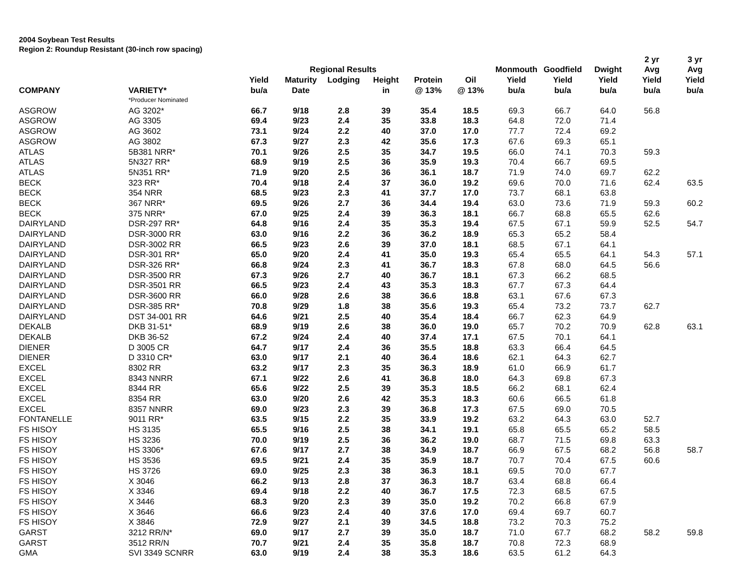2004 Soybean Test Results
Region 2: Roundup Resistant (30-inch row spacing)
| | | | | | | | | | | | 2 yr | 3 yr |
| --- | --- | --- | --- | --- | --- | --- | --- | --- | --- | --- | --- | --- |
| | | | Regional Results | | | | | Monmouth | Goodfield | Dwight | Avg | Avg |
| | | Yield | Maturity | Lodging | Height | Protein | Oil | Yield | Yield | Yield | Yield | Yield |
| COMPANY | VARIETY* | bu/a | Date | | in | @ 13% | @ 13% | bu/a | bu/a | bu/a | bu/a | bu/a |
| | *Producer Nominated | | | | | | | | | | | |
| ASGROW | AG 3202* | 66.7 | 9/18 | 2.8 | 39 | 35.4 | 18.5 | 69.3 | 66.7 | 64.0 | 56.8 | |
| ASGROW | AG 3305 | 69.4 | 9/23 | 2.4 | 35 | 33.8 | 18.3 | 64.8 | 72.0 | 71.4 | | |
| ASGROW | AG 3602 | 73.1 | 9/24 | 2.2 | 40 | 37.0 | 17.0 | 77.7 | 72.4 | 69.2 | | |
| ASGROW | AG 3802 | 67.3 | 9/27 | 2.3 | 42 | 35.6 | 17.3 | 67.6 | 69.3 | 65.1 | | |
| ATLAS | 5B381 NRR* | 70.1 | 9/26 | 2.5 | 35 | 34.7 | 19.5 | 66.0 | 74.1 | 70.3 | 59.3 | |
| ATLAS | 5N327 RR* | 68.9 | 9/19 | 2.5 | 36 | 35.9 | 19.3 | 70.4 | 66.7 | 69.5 | | |
| ATLAS | 5N351 RR* | 71.9 | 9/20 | 2.5 | 36 | 36.1 | 18.7 | 71.9 | 74.0 | 69.7 | 62.2 | |
| BECK | 323 RR* | 70.4 | 9/18 | 2.4 | 37 | 36.0 | 19.2 | 69.6 | 70.0 | 71.6 | 62.4 | 63.5 |
| BECK | 354 NRR | 68.5 | 9/23 | 2.3 | 41 | 37.7 | 17.0 | 73.7 | 68.1 | 63.8 | | |
| BECK | 367 NRR* | 69.5 | 9/26 | 2.7 | 36 | 34.4 | 19.4 | 63.0 | 73.6 | 71.9 | 59.3 | 60.2 |
| BECK | 375 NRR* | 67.0 | 9/25 | 2.4 | 39 | 36.3 | 18.1 | 66.7 | 68.8 | 65.5 | 62.6 | |
| DAIRYLAND | DSR-297 RR* | 64.8 | 9/16 | 2.4 | 35 | 35.3 | 19.4 | 67.5 | 67.1 | 59.9 | 52.5 | 54.7 |
| DAIRYLAND | DSR-3000 RR | 63.0 | 9/16 | 2.2 | 36 | 36.2 | 18.9 | 65.3 | 65.2 | 58.4 | | |
| DAIRYLAND | DSR-3002 RR | 66.5 | 9/23 | 2.6 | 39 | 37.0 | 18.1 | 68.5 | 67.1 | 64.1 | | |
| DAIRYLAND | DSR-301 RR* | 65.0 | 9/20 | 2.4 | 41 | 35.0 | 19.3 | 65.4 | 65.5 | 64.1 | 54.3 | 57.1 |
| DAIRYLAND | DSR-326 RR* | 66.8 | 9/24 | 2.3 | 41 | 36.7 | 18.3 | 67.8 | 68.0 | 64.5 | 56.6 | |
| DAIRYLAND | DSR-3500 RR | 67.3 | 9/26 | 2.7 | 40 | 36.7 | 18.1 | 67.3 | 66.2 | 68.5 | | |
| DAIRYLAND | DSR-3501 RR | 66.5 | 9/23 | 2.4 | 43 | 35.3 | 18.3 | 67.7 | 67.3 | 64.4 | | |
| DAIRYLAND | DSR-3600 RR | 66.0 | 9/28 | 2.6 | 38 | 36.6 | 18.8 | 63.1 | 67.6 | 67.3 | | |
| DAIRYLAND | DSR-385 RR* | 70.8 | 9/29 | 1.8 | 38 | 35.6 | 19.3 | 65.4 | 73.2 | 73.7 | 62.7 | |
| DAIRYLAND | DST 34-001 RR | 64.6 | 9/21 | 2.5 | 40 | 35.4 | 18.4 | 66.7 | 62.3 | 64.9 | | |
| DEKALB | DKB 31-51* | 68.9 | 9/19 | 2.6 | 38 | 36.0 | 19.0 | 65.7 | 70.2 | 70.9 | 62.8 | 63.1 |
| DEKALB | DKB 36-52 | 67.2 | 9/24 | 2.4 | 40 | 37.4 | 17.1 | 67.5 | 70.1 | 64.1 | | |
| DIENER | D 3005 CR | 64.7 | 9/17 | 2.4 | 36 | 35.5 | 18.8 | 63.3 | 66.4 | 64.5 | | |
| DIENER | D 3310 CR* | 63.0 | 9/17 | 2.1 | 40 | 36.4 | 18.6 | 62.1 | 64.3 | 62.7 | | |
| EXCEL | 8302 RR | 63.2 | 9/17 | 2.3 | 35 | 36.3 | 18.9 | 61.0 | 66.9 | 61.7 | | |
| EXCEL | 8343 NNRR | 67.1 | 9/22 | 2.6 | 41 | 36.8 | 18.0 | 64.3 | 69.8 | 67.3 | | |
| EXCEL | 8344 RR | 65.6 | 9/22 | 2.5 | 39 | 35.3 | 18.5 | 66.2 | 68.1 | 62.4 | | |
| EXCEL | 8354 RR | 63.0 | 9/20 | 2.6 | 42 | 35.3 | 18.3 | 60.6 | 66.5 | 61.8 | | |
| EXCEL | 8357 NNRR | 69.0 | 9/23 | 2.3 | 39 | 36.8 | 17.3 | 67.5 | 69.0 | 70.5 | | |
| FONTANELLE | 9011 RR* | 63.5 | 9/15 | 2.2 | 35 | 33.9 | 19.2 | 63.2 | 64.3 | 63.0 | 52.7 | |
| FS HISOY | HS 3135 | 65.5 | 9/16 | 2.5 | 38 | 34.1 | 19.1 | 65.8 | 65.5 | 65.2 | 58.5 | |
| FS HISOY | HS 3236 | 70.0 | 9/19 | 2.5 | 36 | 36.2 | 19.0 | 68.7 | 71.5 | 69.8 | 63.3 | |
| FS HISOY | HS 3306* | 67.6 | 9/17 | 2.7 | 38 | 34.9 | 18.7 | 66.9 | 67.5 | 68.2 | 56.8 | 58.7 |
| FS HISOY | HS 3536 | 69.5 | 9/21 | 2.4 | 35 | 35.9 | 18.7 | 70.7 | 70.4 | 67.5 | 60.6 | |
| FS HISOY | HS 3726 | 69.0 | 9/25 | 2.3 | 38 | 36.3 | 18.1 | 69.5 | 70.0 | 67.7 | | |
| FS HISOY | X 3046 | 66.2 | 9/13 | 2.8 | 37 | 36.3 | 18.7 | 63.4 | 68.8 | 66.4 | | |
| FS HISOY | X 3346 | 69.4 | 9/18 | 2.2 | 40 | 36.7 | 17.5 | 72.3 | 68.5 | 67.5 | | |
| FS HISOY | X 3446 | 68.3 | 9/20 | 2.3 | 39 | 35.0 | 19.2 | 70.2 | 66.8 | 67.9 | | |
| FS HISOY | X 3646 | 66.6 | 9/23 | 2.4 | 40 | 37.6 | 17.0 | 69.4 | 69.7 | 60.7 | | |
| FS HISOY | X 3846 | 72.9 | 9/27 | 2.1 | 39 | 34.5 | 18.8 | 73.2 | 70.3 | 75.2 | | |
| GARST | 3212 RR/N* | 69.0 | 9/17 | 2.7 | 39 | 35.0 | 18.7 | 71.0 | 67.7 | 68.2 | 58.2 | 59.8 |
| GARST | 3512 RR/N | 70.7 | 9/21 | 2.4 | 35 | 35.8 | 18.7 | 70.8 | 72.3 | 68.9 | | |
| GMA | SVI 3349 SCNRR | 63.0 | 9/19 | 2.4 | 38 | 35.3 | 18.6 | 63.5 | 61.2 | 64.3 | | |